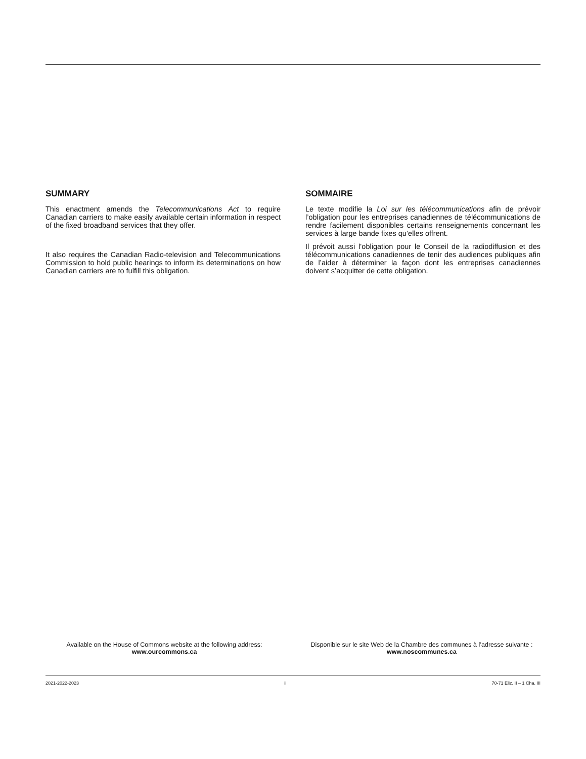SUMMARY
This enactment amends the Telecommunications Act to require Canadian carriers to make easily available certain information in respect of the fixed broadband services that they offer.
It also requires the Canadian Radio-television and Telecommunications Commission to hold public hearings to inform its determinations on how Canadian carriers are to fulfill this obligation.
SOMMAIRE
Le texte modifie la Loi sur les télécommunications afin de prévoir l’obligation pour les entreprises canadiennes de télécommunications de rendre facilement disponibles certains renseignements concernant les services à large bande fixes qu’elles offrent.
Il prévoit aussi l’obligation pour le Conseil de la radiodiffusion et des télécommunications canadiennes de tenir des audiences publiques afin de l’aider à déterminer la façon dont les entreprises canadiennes doivent s’acquitter de cette obligation.
Available on the House of Commons website at the following address:
www.ourcommons.ca
Disponible sur le site Web de la Chambre des communes à l’adresse suivante :
www.noscommunes.ca
2021-2022-2023 ii 70-71 Eliz. II – 1 Cha. III